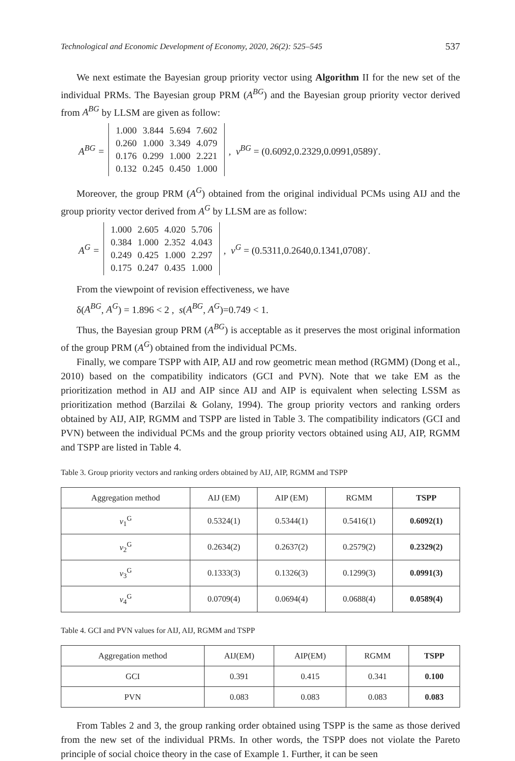Technological and Economic Development of Economy, 2020, 26(2): 525–545 537
We next estimate the Bayesian group priority vector using Algorithm II for the new set of the individual PRMs. The Bayesian group PRM (A<sup>BG</sup>) and the Bayesian group priority vector derived from A<sup>BG</sup> by LLSM are given as follow:
A<sup>BG</sup> =
| 1.000 | 3.844 | 5.694 | 7.602 |
| 0.260 | 1.000 | 3.349 | 4.079 |
| 0.176 | 0.299 | 1.000 | 2.221 |
| 0.132 | 0.245 | 0.450 | 1.000 |
, v<sup>BG</sup> = (0.6092,0.2329,0.0991,0589)′.
Moreover, the group PRM (A<sup>G</sup>) obtained from the original individual PCMs using AIJ and the group priority vector derived from A<sup>G</sup> by LLSM are as follow:
A<sup>G</sup> =
| 1.000 | 2.605 | 4.020 | 5.706 |
| 0.384 | 1.000 | 2.352 | 4.043 |
| 0.249 | 0.425 | 1.000 | 2.297 |
| 0.175 | 0.247 | 0.435 | 1.000 |
, v<sup>G</sup> = (0.5311,0.2640,0.1341,0708)′.
From the viewpoint of revision effectiveness, we have
δ(A<sup>BG</sup>, A<sup>G</sup>) = 1.896 < 2 , s(A<sup>BG</sup>, A<sup>G</sup>)=0.749 < 1.
Thus, the Bayesian group PRM (A<sup>BG</sup>) is acceptable as it preserves the most original information of the group PRM (A<sup>G</sup>) obtained from the individual PCMs.
Finally, we compare TSPP with AIP, AIJ and row geometric mean method (RGMM) (Dong et al., 2010) based on the compatibility indicators (GCI and PVN). Note that we take EM as the prioritization method in AIJ and AIP since AIJ and AIP is equivalent when selecting LSSM as prioritization method (Barzilai & Golany, 1994). The group priority vectors and ranking orders obtained by AIJ, AIP, RGMM and TSPP are listed in Table 3. The compatibility indicators (GCI and PVN) between the individual PCMs and the group priority vectors obtained using AIJ, AIP, RGMM and TSPP are listed in Table 4.
Table 3. Group priority vectors and ranking orders obtained by AIJ, AIP, RGMM and TSPP
| Aggregation method | AIJ (EM) | AIP (EM) | RGMM | TSPP |
| --- | --- | --- | --- | --- |
| v<sub>1</sub><sup>G</sup> | 0.5324(1) | 0.5344(1) | 0.5416(1) | 0.6092(1) |
| v<sub>2</sub><sup>G</sup> | 0.2634(2) | 0.2637(2) | 0.2579(2) | 0.2329(2) |
| v<sub>3</sub><sup>G</sup> | 0.1333(3) | 0.1326(3) | 0.1299(3) | 0.0991(3) |
| v<sub>4</sub><sup>G</sup> | 0.0709(4) | 0.0694(4) | 0.0688(4) | 0.0589(4) |
Table 4. GCI and PVN values for AIJ, AIJ, RGMM and TSPP
| Aggregation method | AIJ(EM) | AIP(EM) | RGMM | TSPP |
| --- | --- | --- | --- | --- |
| GCI | 0.391 | 0.415 | 0.341 | 0.100 |
| PVN | 0.083 | 0.083 | 0.083 | 0.083 |
From Tables 2 and 3, the group ranking order obtained using TSPP is the same as those derived from the new set of the individual PRMs. In other words, the TSPP does not violate the Pareto principle of social choice theory in the case of Example 1. Further, it can be seen